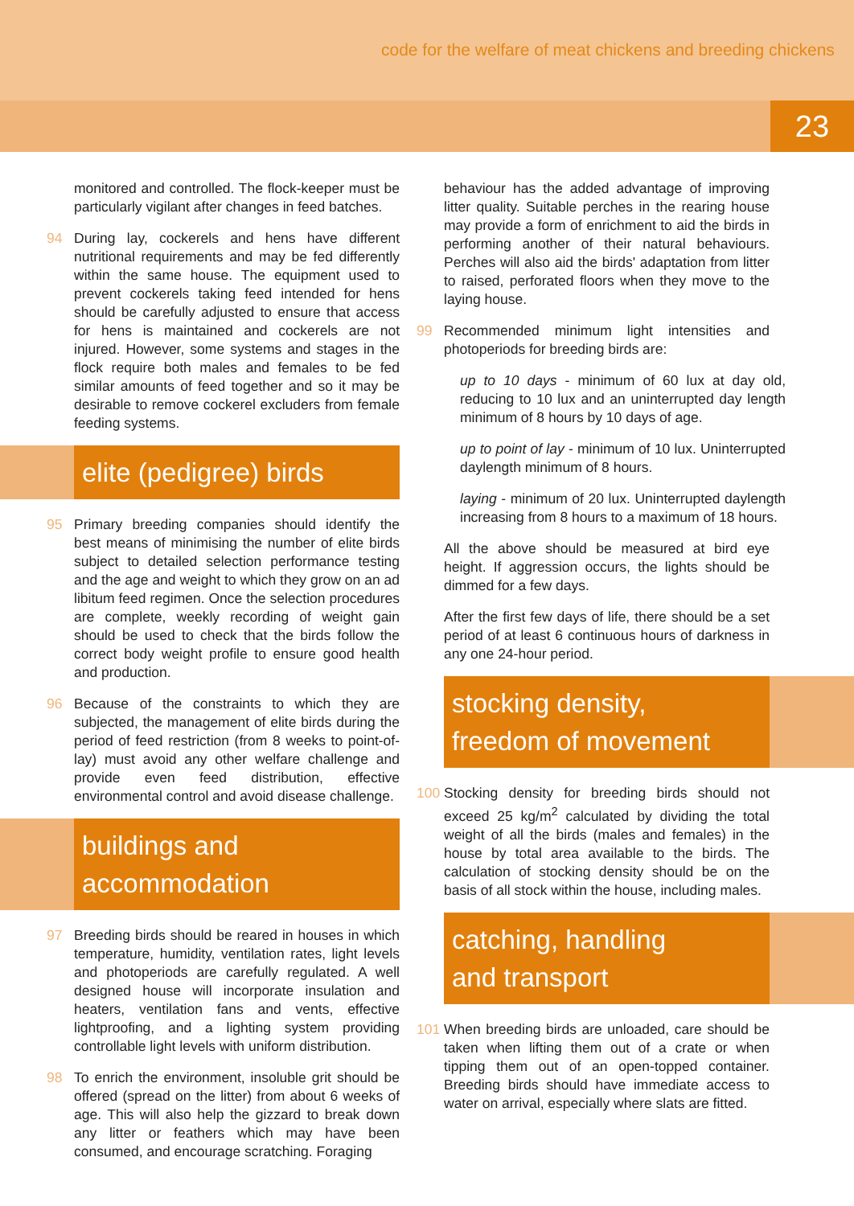code for the welfare of meat chickens and breeding chickens
23
monitored and controlled. The flock-keeper must be particularly vigilant after changes in feed batches.
94 During lay, cockerels and hens have different nutritional requirements and may be fed differently within the same house. The equipment used to prevent cockerels taking feed intended for hens should be carefully adjusted to ensure that access for hens is maintained and cockerels are not injured. However, some systems and stages in the flock require both males and females to be fed similar amounts of feed together and so it may be desirable to remove cockerel excluders from female feeding systems.
elite (pedigree) birds
95 Primary breeding companies should identify the best means of minimising the number of elite birds subject to detailed selection performance testing and the age and weight to which they grow on an ad libitum feed regimen. Once the selection procedures are complete, weekly recording of weight gain should be used to check that the birds follow the correct body weight profile to ensure good health and production.
96 Because of the constraints to which they are subjected, the management of elite birds during the period of feed restriction (from 8 weeks to point-of-lay) must avoid any other welfare challenge and provide even feed distribution, effective environmental control and avoid disease challenge.
buildings and
accommodation
97 Breeding birds should be reared in houses in which temperature, humidity, ventilation rates, light levels and photoperiods are carefully regulated. A well designed house will incorporate insulation and heaters, ventilation fans and vents, effective lightproofing, and a lighting system providing controllable light levels with uniform distribution.
98 To enrich the environment, insoluble grit should be offered (spread on the litter) from about 6 weeks of age. This will also help the gizzard to break down any litter or feathers which may have been consumed, and encourage scratching. Foraging
behaviour has the added advantage of improving litter quality. Suitable perches in the rearing house may provide a form of enrichment to aid the birds in performing another of their natural behaviours. Perches will also aid the birds' adaptation from litter to raised, perforated floors when they move to the laying house.
99 Recommended minimum light intensities and photoperiods for breeding birds are:
up to 10 days - minimum of 60 lux at day old, reducing to 10 lux and an uninterrupted day length minimum of 8 hours by 10 days of age.
up to point of lay - minimum of 10 lux. Uninterrupted daylength minimum of 8 hours.
laying - minimum of 20 lux. Uninterrupted daylength increasing from 8 hours to a maximum of 18 hours.
All the above should be measured at bird eye height. If aggression occurs, the lights should be dimmed for a few days.
After the first few days of life, there should be a set period of at least 6 continuous hours of darkness in any one 24-hour period.
stocking density,
freedom of movement
100 Stocking density for breeding birds should not exceed 25 kg/m<sup>2</sup> calculated by dividing the total weight of all the birds (males and females) in the house by total area available to the birds. The calculation of stocking density should be on the basis of all stock within the house, including males.
catching, handling
and transport
101 When breeding birds are unloaded, care should be taken when lifting them out of a crate or when tipping them out of an open-topped container. Breeding birds should have immediate access to water on arrival, especially where slats are fitted.